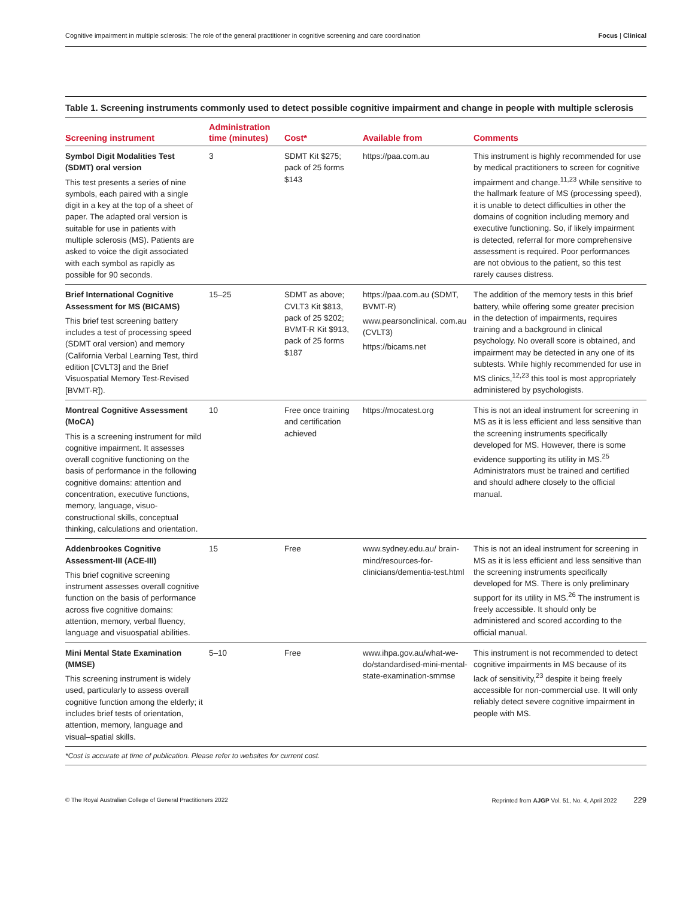Cognitive impairment in multiple sclerosis: The role of the general practitioner in cognitive screening and care coordination Focus | Clinical
Table 1. Screening instruments commonly used to detect possible cognitive impairment and change in people with multiple sclerosis
| Screening instrument | Administration time (minutes) | Cost* | Available from | Comments |
| --- | --- | --- | --- | --- |
| Symbol Digit Modalities Test (SDMT) oral version This test presents a series of nine symbols, each paired with a single digit in a key at the top of a sheet of paper. The adapted oral version is suitable for use in patients with multiple sclerosis (MS). Patients are asked to voice the digit associated with each symbol as rapidly as possible for 90 seconds. | 3 | SDMT Kit $275; pack of 25 forms $143 | https://paa.com.au | This instrument is highly recommended for use by medical practitioners to screen for cognitive impairment and change.<sup>11,23</sup> While sensitive to the hallmark feature of MS (processing speed), it is unable to detect difficulties in other the domains of cognition including memory and executive functioning. So, if likely impairment is detected, referral for more comprehensive assessment is required. Poor performances are not obvious to the patient, so this test rarely causes distress. |
| Brief International Cognitive Assessment for MS (BICAMS) This brief test screening battery includes a test of processing speed (SDMT oral version) and memory (California Verbal Learning Test, third edition [CVLT3] and the Brief Visuospatial Memory Test-Revised [BVMT-R]). | 15–25 | SDMT as above; CVLT3 Kit $813, pack of 25 $202; BVMT-R Kit $913, pack of 25 forms $187 | https://paa.com.au (SDMT, BVMT-R) www.pearsonclinical. com.au (CVLT3) https://bicams.net | The addition of the memory tests in this brief battery, while offering some greater precision in the detection of impairments, requires training and a background in clinical psychology. No overall score is obtained, and impairment may be detected in any one of its subtests. While highly recommended for use in MS clinics,<sup>12,23</sup> this tool is most appropriately administered by psychologists. |
| Montreal Cognitive Assessment (MoCA) This is a screening instrument for mild cognitive impairment. It assesses overall cognitive functioning on the basis of performance in the following cognitive domains: attention and concentration, executive functions, memory, language, visuo-constructional skills, conceptual thinking, calculations and orientation. | 10 | Free once training and certification achieved | https://mocatest.org | This is not an ideal instrument for screening in MS as it is less efficient and less sensitive than the screening instruments specifically developed for MS. However, there is some evidence supporting its utility in MS.<sup>25</sup> Administrators must be trained and certified and should adhere closely to the official manual. |
| Addenbrookes Cognitive Assessment-III (ACE-III) This brief cognitive screening instrument assesses overall cognitive function on the basis of performance across five cognitive domains: attention, memory, verbal fluency, language and visuospatial abilities. | 15 | Free | www.sydney.edu.au/ brain-mind/resources-for-clinicians/dementia-test.html | This is not an ideal instrument for screening in MS as it is less efficient and less sensitive than the screening instruments specifically developed for MS. There is only preliminary support for its utility in MS.<sup>26</sup> The instrument is freely accessible. It should only be administered and scored according to the official manual. |
| Mini Mental State Examination (MMSE) This screening instrument is widely used, particularly to assess overall cognitive function among the elderly; it includes brief tests of orientation, attention, memory, language and visual–spatial skills. | 5–10 | Free | www.ihpa.gov.au/what-we-do/standardised-mini-mental-state-examination-smmse | This instrument is not recommended to detect cognitive impairments in MS because of its lack of sensitivity,<sup>23</sup> despite it being freely accessible for non-commercial use. It will only reliably detect severe cognitive impairment in people with MS. |
*Cost is accurate at time of publication. Please refer to websites for current cost.
© The Royal Australian College of General Practitioners 2022 Reprinted from AJGP Vol. 51, No. 4, April 2022 229